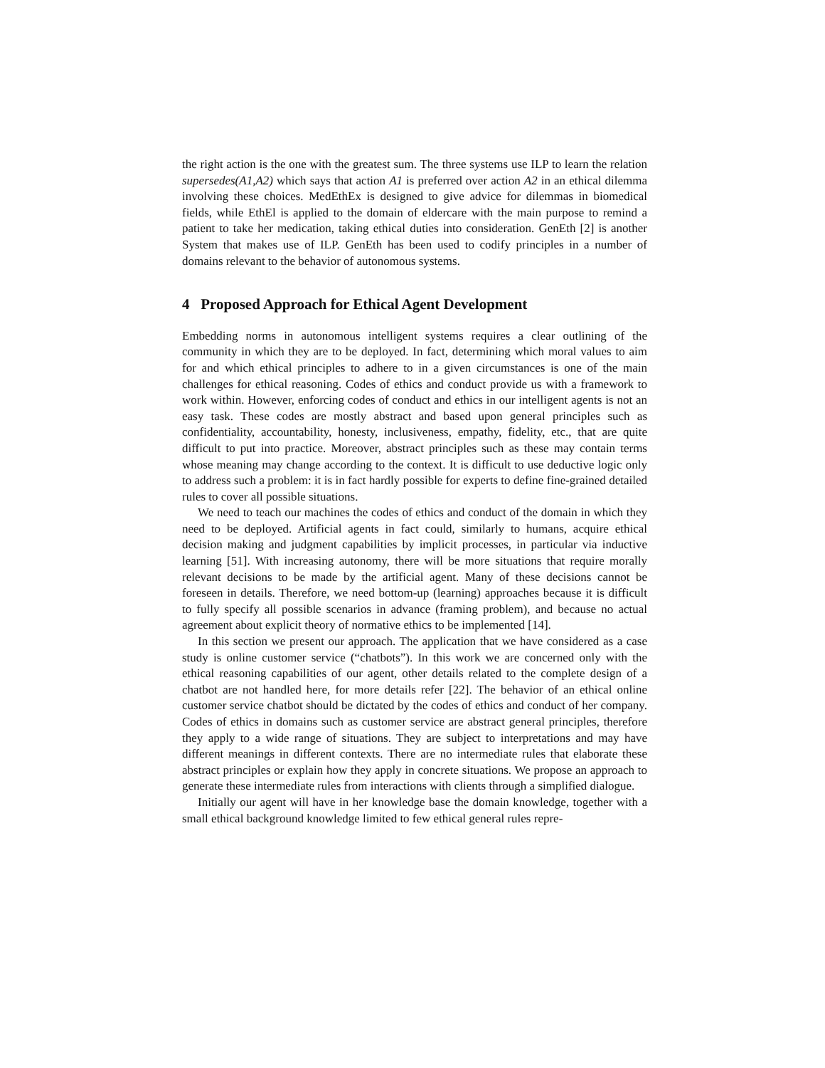the right action is the one with the greatest sum. The three systems use ILP to learn the relation supersedes(A1,A2) which says that action A1 is preferred over action A2 in an ethical dilemma involving these choices. MedEthEx is designed to give advice for dilemmas in biomedical fields, while EthEl is applied to the domain of eldercare with the main purpose to remind a patient to take her medication, taking ethical duties into consideration. GenEth [2] is another System that makes use of ILP. GenEth has been used to codify principles in a number of domains relevant to the behavior of autonomous systems.
4 Proposed Approach for Ethical Agent Development
Embedding norms in autonomous intelligent systems requires a clear outlining of the community in which they are to be deployed. In fact, determining which moral values to aim for and which ethical principles to adhere to in a given circumstances is one of the main challenges for ethical reasoning. Codes of ethics and conduct provide us with a framework to work within. However, enforcing codes of conduct and ethics in our intelligent agents is not an easy task. These codes are mostly abstract and based upon general principles such as confidentiality, accountability, honesty, inclusiveness, empathy, fidelity, etc., that are quite difficult to put into practice. Moreover, abstract principles such as these may contain terms whose meaning may change according to the context. It is difficult to use deductive logic only to address such a problem: it is in fact hardly possible for experts to define fine-grained detailed rules to cover all possible situations.
We need to teach our machines the codes of ethics and conduct of the domain in which they need to be deployed. Artificial agents in fact could, similarly to humans, acquire ethical decision making and judgment capabilities by implicit processes, in particular via inductive learning [51]. With increasing autonomy, there will be more situations that require morally relevant decisions to be made by the artificial agent. Many of these decisions cannot be foreseen in details. Therefore, we need bottom-up (learning) approaches because it is difficult to fully specify all possible scenarios in advance (framing problem), and because no actual agreement about explicit theory of normative ethics to be implemented [14].
In this section we present our approach. The application that we have considered as a case study is online customer service (“chatbots”). In this work we are concerned only with the ethical reasoning capabilities of our agent, other details related to the complete design of a chatbot are not handled here, for more details refer [22]. The behavior of an ethical online customer service chatbot should be dictated by the codes of ethics and conduct of her company. Codes of ethics in domains such as customer service are abstract general principles, therefore they apply to a wide range of situations. They are subject to interpretations and may have different meanings in different contexts. There are no intermediate rules that elaborate these abstract principles or explain how they apply in concrete situations. We propose an approach to generate these intermediate rules from interactions with clients through a simplified dialogue.
Initially our agent will have in her knowledge base the domain knowledge, together with a small ethical background knowledge limited to few ethical general rules repre-